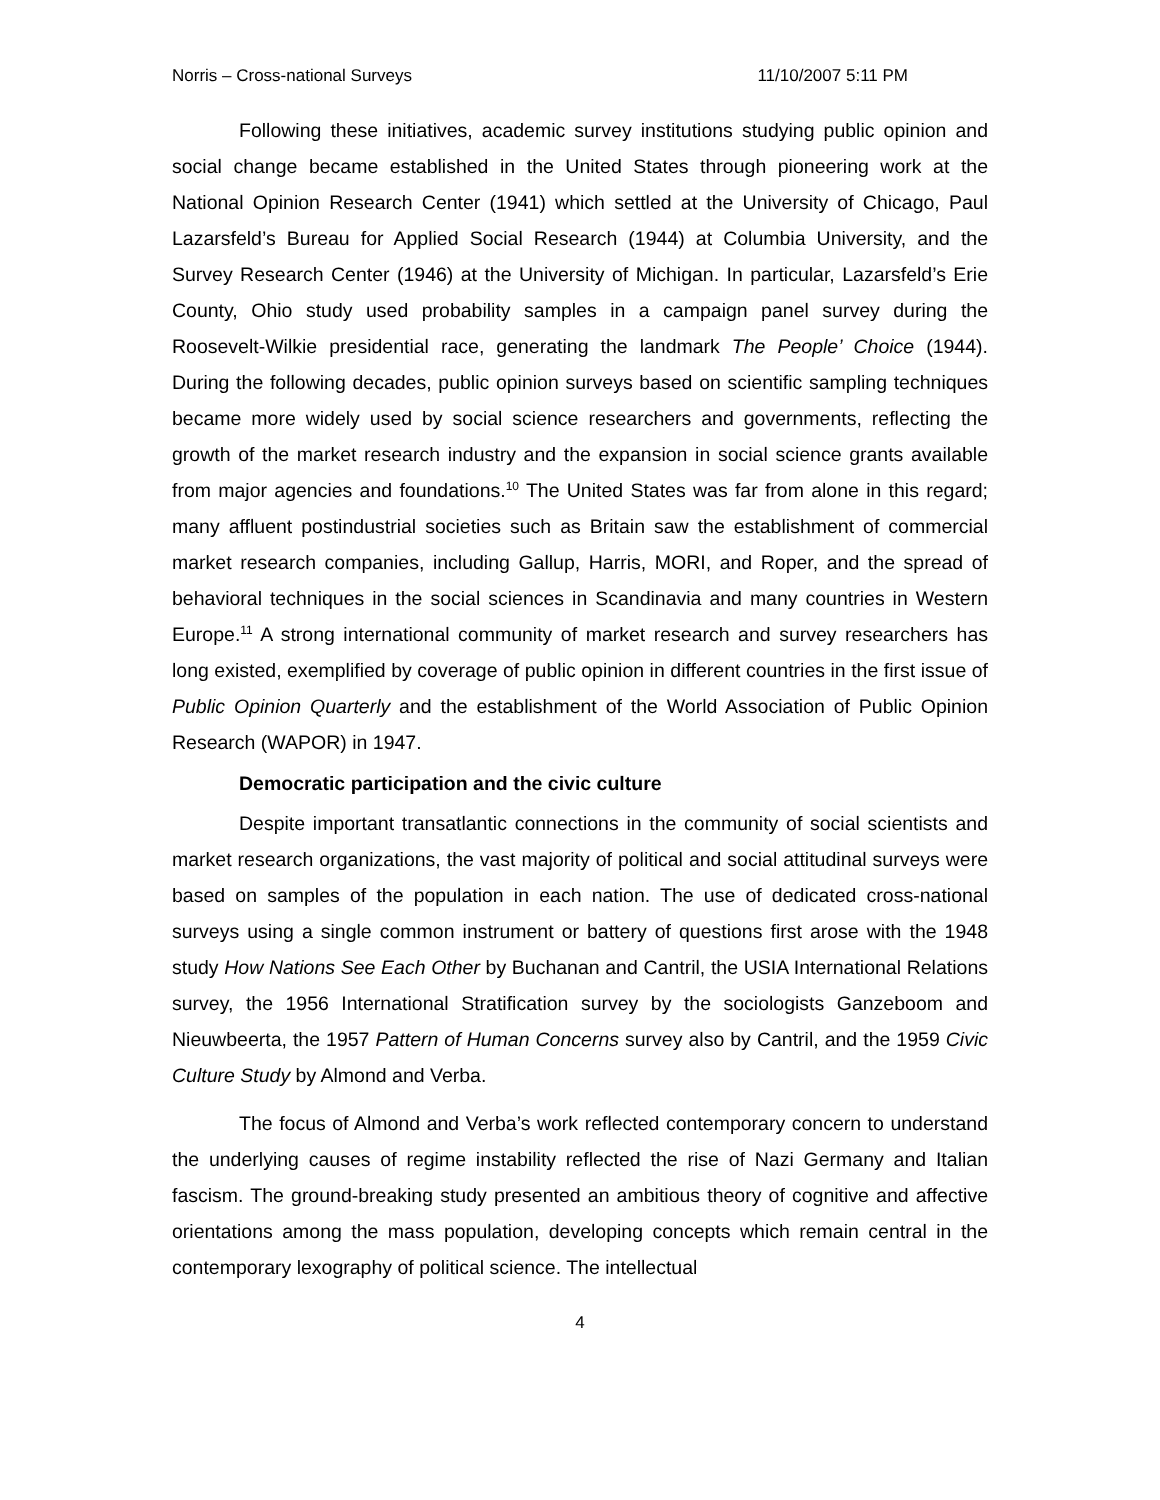Norris – Cross-national Surveys 11/10/2007 5:11 PM
Following these initiatives, academic survey institutions studying public opinion and social change became established in the United States through pioneering work at the National Opinion Research Center (1941) which settled at the University of Chicago, Paul Lazarsfeld’s Bureau for Applied Social Research (1944) at Columbia University, and the Survey Research Center (1946) at the University of Michigan. In particular, Lazarsfeld’s Erie County, Ohio study used probability samples in a campaign panel survey during the Roosevelt-Wilkie presidential race, generating the landmark The People’ Choice (1944). During the following decades, public opinion surveys based on scientific sampling techniques became more widely used by social science researchers and governments, reflecting the growth of the market research industry and the expansion in social science grants available from major agencies and foundations.<sup>10</sup> The United States was far from alone in this regard; many affluent postindustrial societies such as Britain saw the establishment of commercial market research companies, including Gallup, Harris, MORI, and Roper, and the spread of behavioral techniques in the social sciences in Scandinavia and many countries in Western Europe.<sup>11</sup> A strong international community of market research and survey researchers has long existed, exemplified by coverage of public opinion in different countries in the first issue of Public Opinion Quarterly and the establishment of the World Association of Public Opinion Research (WAPOR) in 1947.
Democratic participation and the civic culture
Despite important transatlantic connections in the community of social scientists and market research organizations, the vast majority of political and social attitudinal surveys were based on samples of the population in each nation. The use of dedicated cross-national surveys using a single common instrument or battery of questions first arose with the 1948 study How Nations See Each Other by Buchanan and Cantril, the USIA International Relations survey, the 1956 International Stratification survey by the sociologists Ganzeboom and Nieuwbeerta, the 1957 Pattern of Human Concerns survey also by Cantril, and the 1959 Civic Culture Study by Almond and Verba.
The focus of Almond and Verba’s work reflected contemporary concern to understand the underlying causes of regime instability reflected the rise of Nazi Germany and Italian fascism. The ground-breaking study presented an ambitious theory of cognitive and affective orientations among the mass population, developing concepts which remain central in the contemporary lexography of political science. The intellectual
4